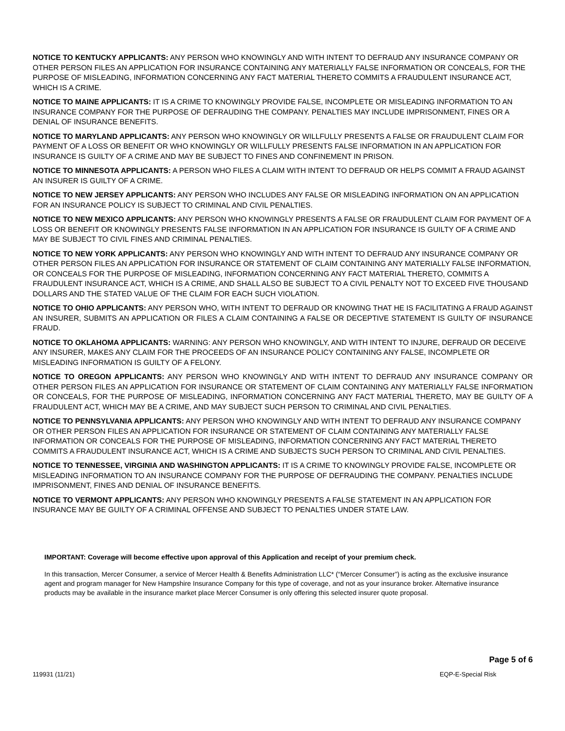NOTICE TO KENTUCKY APPLICANTS: ANY PERSON WHO KNOWINGLY AND WITH INTENT TO DEFRAUD ANY INSURANCE COMPANY OR OTHER PERSON FILES AN APPLICATION FOR INSURANCE CONTAINING ANY MATERIALLY FALSE INFORMATION OR CONCEALS, FOR THE PURPOSE OF MISLEADING, INFORMATION CONCERNING ANY FACT MATERIAL THERETO COMMITS A FRAUDULENT INSURANCE ACT, WHICH IS A CRIME.
NOTICE TO MAINE APPLICANTS: IT IS A CRIME TO KNOWINGLY PROVIDE FALSE, INCOMPLETE OR MISLEADING INFORMATION TO AN INSURANCE COMPANY FOR THE PURPOSE OF DEFRAUDING THE COMPANY. PENALTIES MAY INCLUDE IMPRISONMENT, FINES OR A DENIAL OF INSURANCE BENEFITS.
NOTICE TO MARYLAND APPLICANTS: ANY PERSON WHO KNOWINGLY OR WILLFULLY PRESENTS A FALSE OR FRAUDULENT CLAIM FOR PAYMENT OF A LOSS OR BENEFIT OR WHO KNOWINGLY OR WILLFULLY PRESENTS FALSE INFORMATION IN AN APPLICATION FOR INSURANCE IS GUILTY OF A CRIME AND MAY BE SUBJECT TO FINES AND CONFINEMENT IN PRISON.
NOTICE TO MINNESOTA APPLICANTS: A PERSON WHO FILES A CLAIM WITH INTENT TO DEFRAUD OR HELPS COMMIT A FRAUD AGAINST AN INSURER IS GUILTY OF A CRIME.
NOTICE TO NEW JERSEY APPLICANTS: ANY PERSON WHO INCLUDES ANY FALSE OR MISLEADING INFORMATION ON AN APPLICATION FOR AN INSURANCE POLICY IS SUBJECT TO CRIMINAL AND CIVIL PENALTIES.
NOTICE TO NEW MEXICO APPLICANTS: ANY PERSON WHO KNOWINGLY PRESENTS A FALSE OR FRAUDULENT CLAIM FOR PAYMENT OF A LOSS OR BENEFIT OR KNOWINGLY PRESENTS FALSE INFORMATION IN AN APPLICATION FOR INSURANCE IS GUILTY OF A CRIME AND MAY BE SUBJECT TO CIVIL FINES AND CRIMINAL PENALTIES.
NOTICE TO NEW YORK APPLICANTS: ANY PERSON WHO KNOWINGLY AND WITH INTENT TO DEFRAUD ANY INSURANCE COMPANY OR OTHER PERSON FILES AN APPLICATION FOR INSURANCE OR STATEMENT OF CLAIM CONTAINING ANY MATERIALLY FALSE INFORMATION, OR CONCEALS FOR THE PURPOSE OF MISLEADING, INFORMATION CONCERNING ANY FACT MATERIAL THERETO, COMMITS A FRAUDULENT INSURANCE ACT, WHICH IS A CRIME, AND SHALL ALSO BE SUBJECT TO A CIVIL PENALTY NOT TO EXCEED FIVE THOUSAND DOLLARS AND THE STATED VALUE OF THE CLAIM FOR EACH SUCH VIOLATION.
NOTICE TO OHIO APPLICANTS: ANY PERSON WHO, WITH INTENT TO DEFRAUD OR KNOWING THAT HE IS FACILITATING A FRAUD AGAINST AN INSURER, SUBMITS AN APPLICATION OR FILES A CLAIM CONTAINING A FALSE OR DECEPTIVE STATEMENT IS GUILTY OF INSURANCE FRAUD.
NOTICE TO OKLAHOMA APPLICANTS: WARNING: ANY PERSON WHO KNOWINGLY, AND WITH INTENT TO INJURE, DEFRAUD OR DECEIVE ANY INSURER, MAKES ANY CLAIM FOR THE PROCEEDS OF AN INSURANCE POLICY CONTAINING ANY FALSE, INCOMPLETE OR MISLEADING INFORMATION IS GUILTY OF A FELONY.
NOTICE TO OREGON APPLICANTS: ANY PERSON WHO KNOWINGLY AND WITH INTENT TO DEFRAUD ANY INSURANCE COMPANY OR OTHER PERSON FILES AN APPLICATION FOR INSURANCE OR STATEMENT OF CLAIM CONTAINING ANY MATERIALLY FALSE INFORMATION OR CONCEALS, FOR THE PURPOSE OF MISLEADING, INFORMATION CONCERNING ANY FACT MATERIAL THERETO, MAY BE GUILTY OF A FRAUDULENT ACT, WHICH MAY BE A CRIME, AND MAY SUBJECT SUCH PERSON TO CRIMINAL AND CIVIL PENALTIES.
NOTICE TO PENNSYLVANIA APPLICANTS: ANY PERSON WHO KNOWINGLY AND WITH INTENT TO DEFRAUD ANY INSURANCE COMPANY OR OTHER PERSON FILES AN APPLICATION FOR INSURANCE OR STATEMENT OF CLAIM CONTAINING ANY MATERIALLY FALSE INFORMATION OR CONCEALS FOR THE PURPOSE OF MISLEADING, INFORMATION CONCERNING ANY FACT MATERIAL THERETO COMMITS A FRAUDULENT INSURANCE ACT, WHICH IS A CRIME AND SUBJECTS SUCH PERSON TO CRIMINAL AND CIVIL PENALTIES.
NOTICE TO TENNESSEE, VIRGINIA AND WASHINGTON APPLICANTS: IT IS A CRIME TO KNOWINGLY PROVIDE FALSE, INCOMPLETE OR MISLEADING INFORMATION TO AN INSURANCE COMPANY FOR THE PURPOSE OF DEFRAUDING THE COMPANY. PENALTIES INCLUDE IMPRISONMENT, FINES AND DENIAL OF INSURANCE BENEFITS.
NOTICE TO VERMONT APPLICANTS: ANY PERSON WHO KNOWINGLY PRESENTS A FALSE STATEMENT IN AN APPLICATION FOR INSURANCE MAY BE GUILTY OF A CRIMINAL OFFENSE AND SUBJECT TO PENALTIES UNDER STATE LAW.
IMPORTANT: Coverage will become effective upon approval of this Application and receipt of your premium check.
In this transaction, Mercer Consumer, a service of Mercer Health & Benefits Administration LLC* (“Mercer Consumer”) is acting as the exclusive insurance agent and program manager for New Hampshire Insurance Company for this type of coverage, and not as your insurance broker. Alternative insurance products may be available in the insurance market place Mercer Consumer is only offering this selected insurer quote proposal.
Page 5 of 6
119931 (11/21) EQP-E-Special Risk